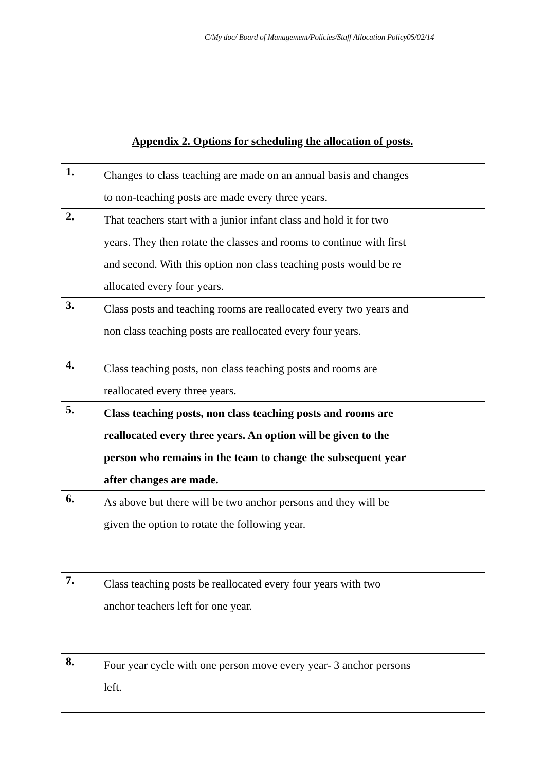C/My doc/ Board of Management/Policies/Staff Allocation Policy05/02/14
Appendix 2. Options for scheduling the allocation of posts.
| 1. | Changes to class teaching are made on an annual basis and changes to non-teaching posts are made every three years. | |
| 2. | That teachers start with a junior infant class and hold it for two years. They then rotate the classes and rooms to continue with first and second. With this option non class teaching posts would be re allocated every four years. | |
| 3. | Class posts and teaching rooms are reallocated every two years and non class teaching posts are reallocated every four years. | |
| 4. | Class teaching posts, non class teaching posts and rooms are reallocated every three years. | |
| 5. | Class teaching posts, non class teaching posts and rooms are reallocated every three years. An option will be given to the person who remains in the team to change the subsequent year after changes are made. | |
| 6. | As above but there will be two anchor persons and they will be given the option to rotate the following year. | |
| 7. | Class teaching posts be reallocated every four years with two anchor teachers left for one year. | |
| 8. | Four year cycle with one person move every year- 3 anchor persons left. | |